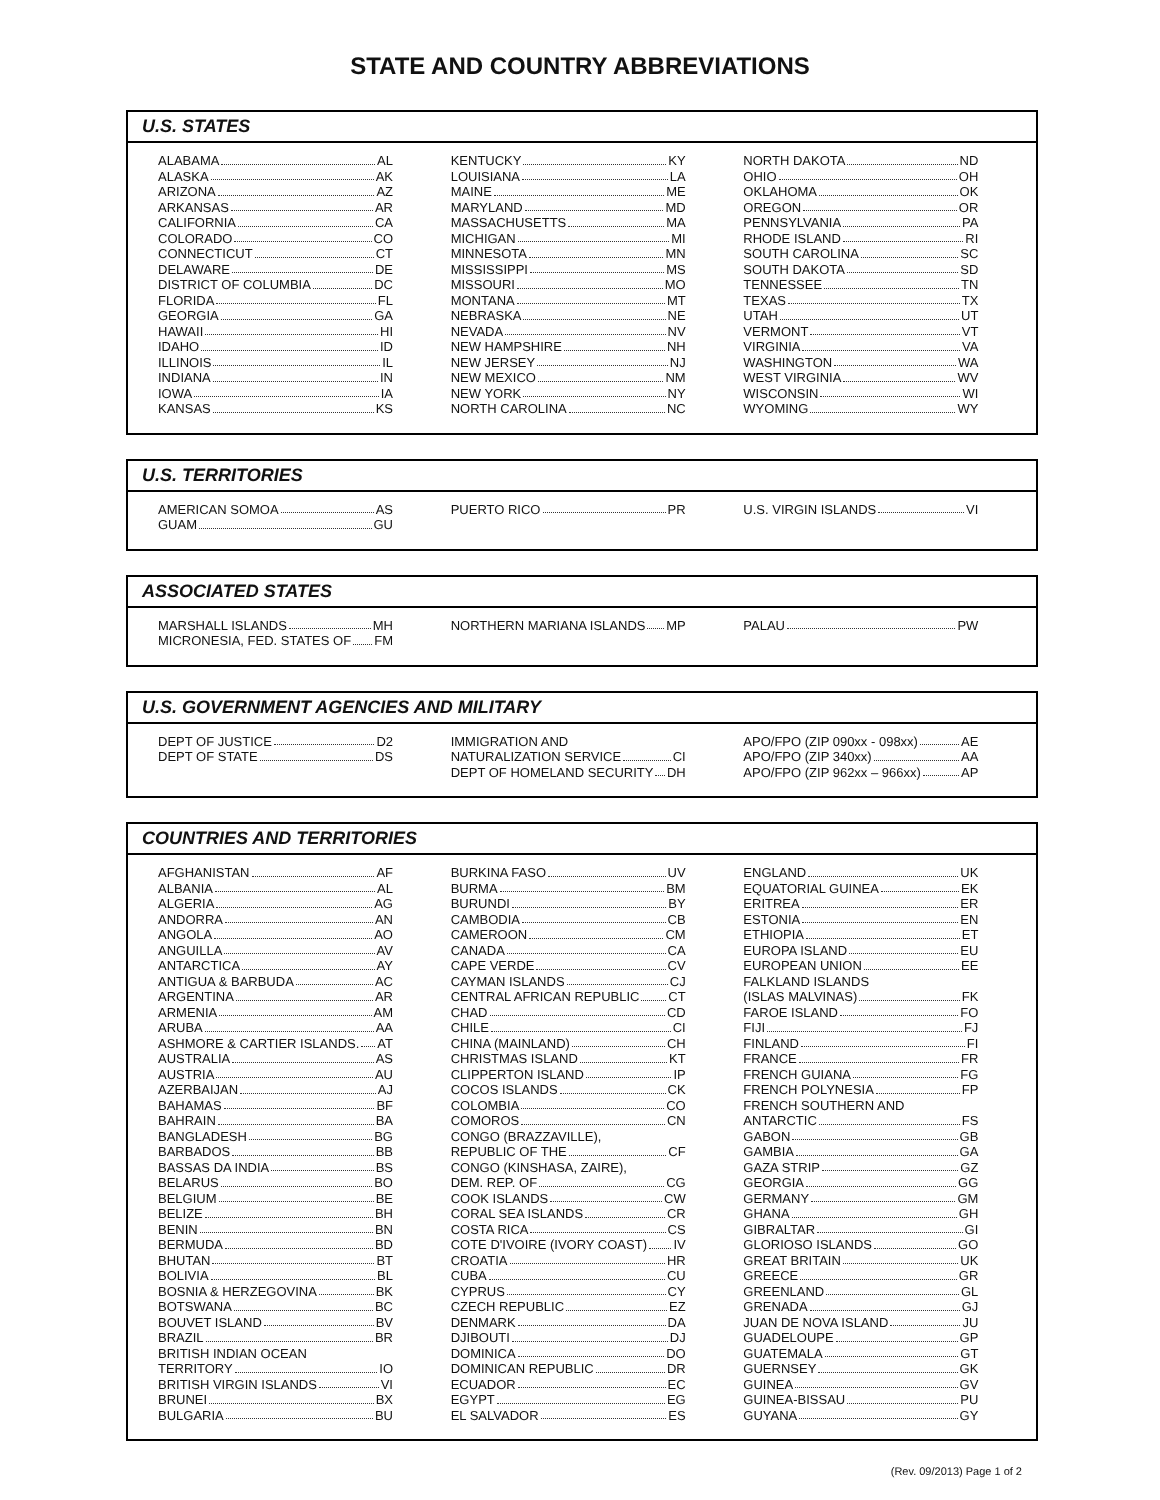STATE AND COUNTRY ABBREVIATIONS
U.S. STATES
ALABAMA AL
ALASKA AK
ARIZONA AZ
ARKANSAS AR
CALIFORNIA CA
COLORADO CO
CONNECTICUT CT
DELAWARE DE
DISTRICT OF COLUMBIA DC
FLORIDA FL
GEORGIA GA
HAWAII HI
IDAHO ID
ILLINOIS IL
INDIANA IN
IOWA IA
KANSAS KS
KENTUCKY KY
LOUISIANA LA
MAINE ME
MARYLAND MD
MASSACHUSETTS MA
MICHIGAN MI
MINNESOTA MN
MISSISSIPPI MS
MISSOURI MO
MONTANA MT
NEBRASKA NE
NEVADA NV
NEW HAMPSHIRE NH
NEW JERSEY NJ
NEW MEXICO NM
NEW YORK NY
NORTH CAROLINA NC
NORTH DAKOTA ND
OHIO OH
OKLAHOMA OK
OREGON OR
PENNSYLVANIA PA
RHODE ISLAND RI
SOUTH CAROLINA SC
SOUTH DAKOTA SD
TENNESSEE TN
TEXAS TX
UTAH UT
VERMONT VT
VIRGINIA VA
WASHINGTON WA
WEST VIRGINIA WV
WISCONSIN WI
WYOMING WY
U.S. TERRITORIES
AMERICAN SOMOA AS
GUAM GU
PUERTO RICO PR U.S. VIRGIN ISLANDS VI
ASSOCIATED STATES
MARSHALL ISLANDS MH
MICRONESIA, FED. STATES OF FM
NORTHERN MARIANA ISLANDS MP PALAU PW
U.S. GOVERNMENT AGENCIES AND MILITARY
DEPT OF JUSTICE D2
DEPT OF STATE DS
IMMIGRATION AND
NATURALIZATION SERVICE CI
DEPT OF HOMELAND SECURITY DH
APO/FPO (ZIP 090xx - 098xx) AE
APO/FPO (ZIP 340xx) AA
APO/FPO (ZIP 962xx – 966xx) AP
COUNTRIES AND TERRITORIES
AFGHANISTAN AF
ALBANIA AL
ALGERIA AG
ANDORRA AN
ANGOLA AO
ANGUILLA AV
ANTARCTICA AY
ANTIGUA & BARBUDA AC
ARGENTINA AR
ARMENIA AM
ARUBA AA
ASHMORE & CARTIER ISLANDS. AT
AUSTRALIA AS
AUSTRIA AU
AZERBAIJAN AJ
BAHAMAS BF
BAHRAIN BA
BANGLADESH BG
BARBADOS BB
BASSAS DA INDIA BS
BELARUS BO
BELGIUM BE
BELIZE BH
BENIN BN
BERMUDA BD
BHUTAN BT
BOLIVIA BL
BOSNIA & HERZEGOVINA BK
BOTSWANA BC
BOUVET ISLAND BV
BRAZIL BR
BRITISH INDIAN OCEAN
TERRITORY IO
BRITISH VIRGIN ISLANDS VI
BRUNEI BX
BULGARIA BU
BURKINA FASO UV
BURMA BM
BURUNDI BY
CAMBODIA CB
CAMEROON CM
CANADA CA
CAPE VERDE CV
CAYMAN ISLANDS CJ
CENTRAL AFRICAN REPUBLIC CT
CHAD CD
CHILE CI
CHINA (MAINLAND) CH
CHRISTMAS ISLAND KT
CLIPPERTON ISLAND IP
COCOS ISLANDS CK
COLOMBIA CO
COMOROS CN
CONGO (BRAZZAVILLE),
REPUBLIC OF THE CF
CONGO (KINSHASA, ZAIRE),
DEM. REP. OF CG
COOK ISLANDS CW
CORAL SEA ISLANDS CR
COSTA RICA CS
COTE D'IVOIRE (IVORY COAST) IV
CROATIA HR
CUBA CU
CYPRUS CY
CZECH REPUBLIC EZ
DENMARK DA
DJIBOUTI DJ
DOMINICA DO
DOMINICAN REPUBLIC DR
ECUADOR EC
EGYPT EG
EL SALVADOR ES
ENGLAND UK
EQUATORIAL GUINEA EK
ERITREA ER
ESTONIA EN
ETHIOPIA ET
EUROPA ISLAND EU
EUROPEAN UNION EE
FALKLAND ISLANDS
(ISLAS MALVINAS) FK
FAROE ISLAND FO
FIJI FJ
FINLAND FI
FRANCE FR
FRENCH GUIANA FG
FRENCH POLYNESIA FP
FRENCH SOUTHERN AND
ANTARCTIC FS
GABON GB
GAMBIA GA
GAZA STRIP GZ
GEORGIA GG
GERMANY GM
GHANA GH
GIBRALTAR GI
GLORIOSO ISLANDS GO
GREAT BRITAIN UK
GREECE GR
GREENLAND GL
GRENADA GJ
JUAN DE NOVA ISLAND JU
GUADELOUPE GP
GUATEMALA GT
GUERNSEY GK
GUINEA GV
GUINEA-BISSAU PU
GUYANA GY
(Rev. 09/2013) Page 1 of 2